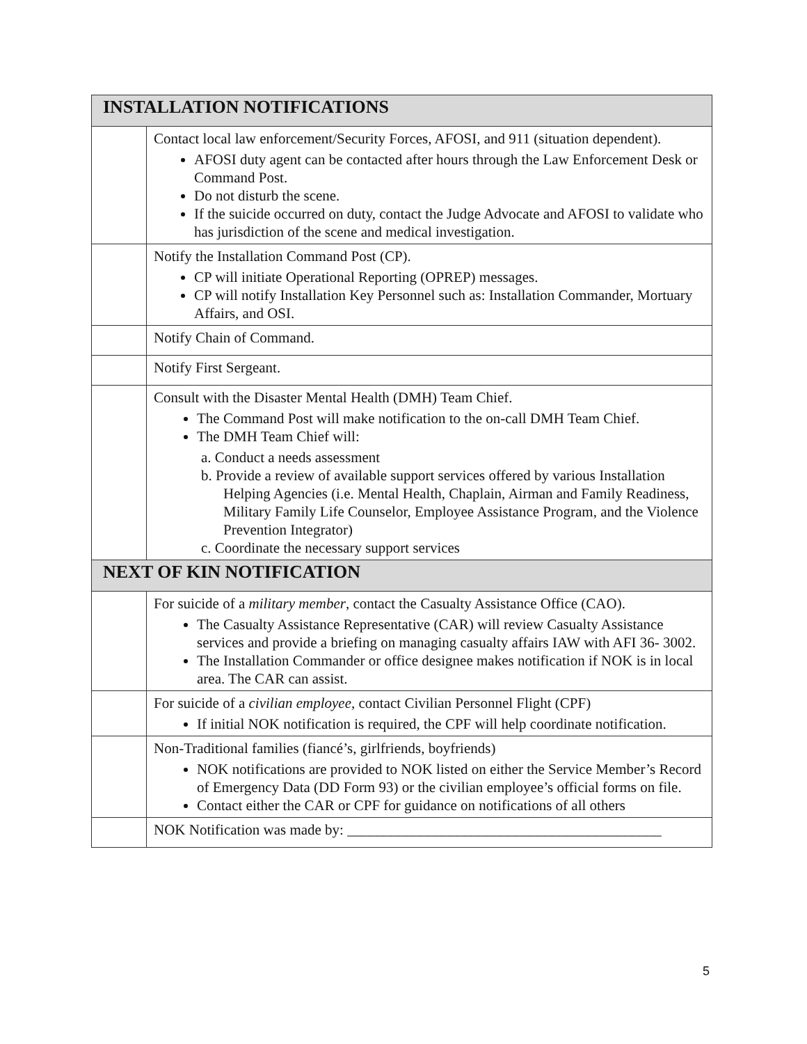| INSTALLATION NOTIFICATIONS | |
| --- | --- |
| | Contact local law enforcement/Security Forces, AFOSI, and 911 (situation dependent). AFOSI duty agent can be contacted after hours through the Law Enforcement Desk or Command Post. Do not disturb the scene. If the suicide occurred on duty, contact the Judge Advocate and AFOSI to validate who has jurisdiction of the scene and medical investigation. |
| | Notify the Installation Command Post (CP). CP will initiate Operational Reporting (OPREP) messages. CP will notify Installation Key Personnel such as: Installation Commander, Mortuary Affairs, and OSI. |
| | Notify Chain of Command. |
| | Notify First Sergeant. |
| | Consult with the Disaster Mental Health (DMH) Team Chief. The Command Post will make notification to the on-call DMH Team Chief. The DMH Team Chief will: a. Conduct a needs assessment b. Provide a review of available support services offered by various Installation Helping Agencies (i.e. Mental Health, Chaplain, Airman and Family Readiness, Military Family Life Counselor, Employee Assistance Program, and the Violence Prevention Integrator) c. Coordinate the necessary support services |
| NEXT OF KIN NOTIFICATION | |
| | For suicide of a military member , contact the Casualty Assistance Office (CAO). The Casualty Assistance Representative (CAR) will review Casualty Assistance services and provide a briefing on managing casualty affairs IAW with AFI 36- 3002. The Installation Commander or office designee makes notification if NOK is in local area. The CAR can assist. |
| | For suicide of a civilian employee, contact Civilian Personnel Flight (CPF) If initial NOK notification is required, the CPF will help coordinate notification. |
| | Non-Traditional families (fiancé’s, girlfriends, boyfriends) NOK notifications are provided to NOK listed on either the Service Member’s Record of Emergency Data (DD Form 93) or the civilian employee’s official forms on file. Contact either the CAR or CPF for guidance on notifications of all others |
| | NOK Notification was made by: ___________________________________________ |
5